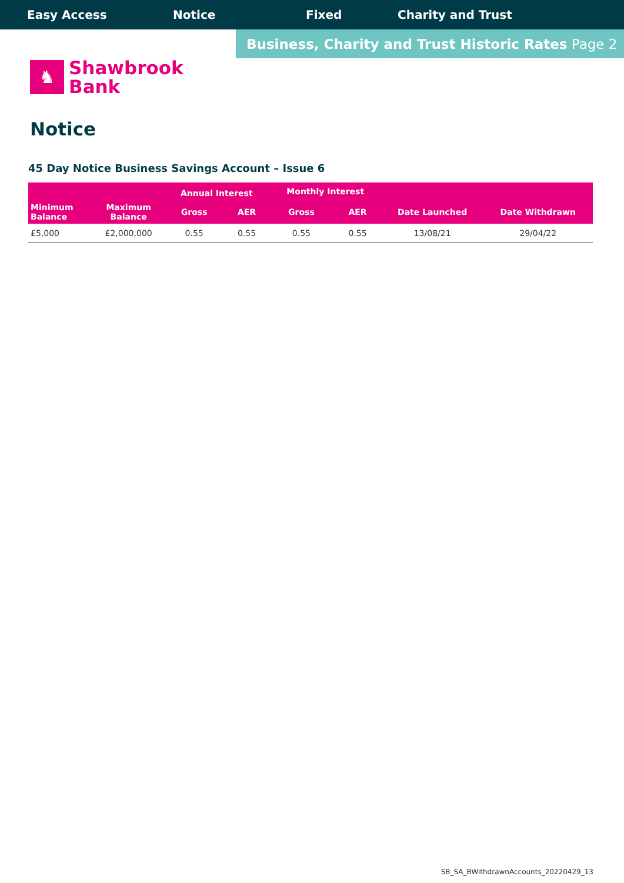Easy Access Notice Fixed Charity and Trust
Business, Charity and Trust Historic Rates Page 2
♞
Shawbrook
Bank
Notice
45 Day Notice Business Savings Account – Issue 6
| | | Annual Interest | | Monthly Interest | | | |
| --- | --- | --- | --- | --- | --- | --- | --- |
| Minimum Balance | Maximum Balance | Gross | AER | Gross | AER | Date Launched | Date Withdrawn |
| £5,000 | £2,000,000 | 0.55 | 0.55 | 0.55 | 0.55 | 13/08/21 | 29/04/22 |
SB_SA_BWithdrawnAccounts_20220429_13